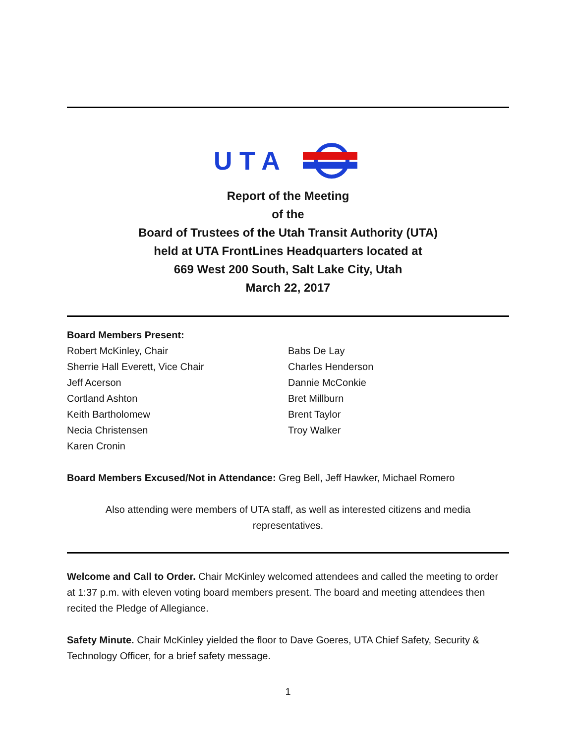U T A
Report of the Meeting
of the
Board of Trustees of the Utah Transit Authority (UTA)
held at UTA FrontLines Headquarters located at
669 West 200 South, Salt Lake City, Utah
March 22, 2017
Board Members Present:
Robert McKinley, Chair
Sherrie Hall Everett, Vice Chair
Jeff Acerson
Cortland Ashton
Keith Bartholomew
Necia Christensen
Karen Cronin
Babs De Lay
Charles Henderson
Dannie McConkie
Bret Millburn
Brent Taylor
Troy Walker
Board Members Excused/Not in Attendance: Greg Bell, Jeff Hawker, Michael Romero
Also attending were members of UTA staff, as well as interested citizens and media
representatives.
Welcome and Call to Order. Chair McKinley welcomed attendees and called the meeting to order at 1:37 p.m. with eleven voting board members present. The board and meeting attendees then recited the Pledge of Allegiance.
Safety Minute. Chair McKinley yielded the floor to Dave Goeres, UTA Chief Safety, Security & Technology Officer, for a brief safety message.
1